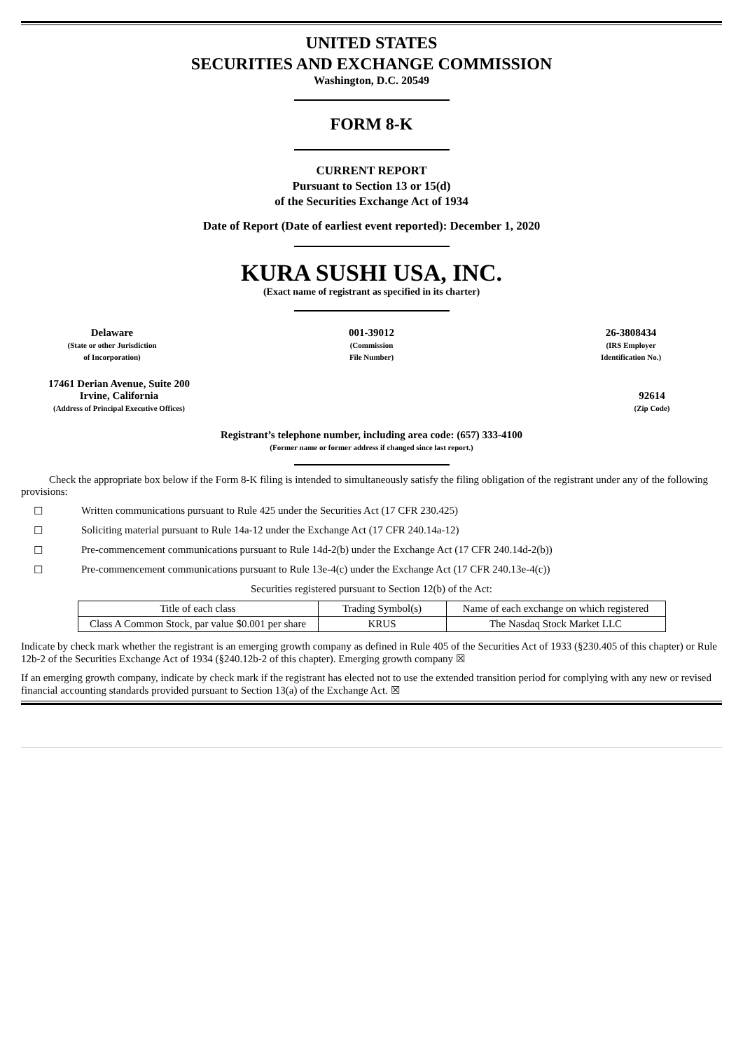UNITED STATES
SECURITIES AND EXCHANGE COMMISSION
Washington, D.C. 20549
FORM 8-K
CURRENT REPORT
Pursuant to Section 13 or 15(d)
of the Securities Exchange Act of 1934
Date of Report (Date of earliest event reported): December 1, 2020
KURA SUSHI USA, INC.
(Exact name of registrant as specified in its charter)
Delaware
(State or other Jurisdiction
of Incorporation)
001-39012
(Commission
File Number)
26-3808434
(IRS Employer
Identification No.)
17461 Derian Avenue, Suite 200
Irvine, California
(Address of Principal Executive Offices)
92614
(Zip Code)
Registrant’s telephone number, including area code: (657) 333-4100
(Former name or former address if changed since last report.)
Check the appropriate box below if the Form 8-K filing is intended to simultaneously satisfy the filing obligation of the registrant under any of the following provisions:
☐ Written communications pursuant to Rule 425 under the Securities Act (17 CFR 230.425)
☐ Soliciting material pursuant to Rule 14a-12 under the Exchange Act (17 CFR 240.14a-12)
☐ Pre-commencement communications pursuant to Rule 14d-2(b) under the Exchange Act (17 CFR 240.14d-2(b))
☐ Pre-commencement communications pursuant to Rule 13e-4(c) under the Exchange Act (17 CFR 240.13e-4(c))
Securities registered pursuant to Section 12(b) of the Act:
| Title of each class | Trading Symbol(s) | Name of each exchange on which registered |
| Class A Common Stock, par value $0.001 per share | KRUS | The Nasdaq Stock Market LLC |
Indicate by check mark whether the registrant is an emerging growth company as defined in Rule 405 of the Securities Act of 1933 (§230.405 of this chapter) or Rule 12b-2 of the Securities Exchange Act of 1934 (§240.12b-2 of this chapter). Emerging growth company ☒
If an emerging growth company, indicate by check mark if the registrant has elected not to use the extended transition period for complying with any new or revised financial accounting standards provided pursuant to Section 13(a) of the Exchange Act. ☒